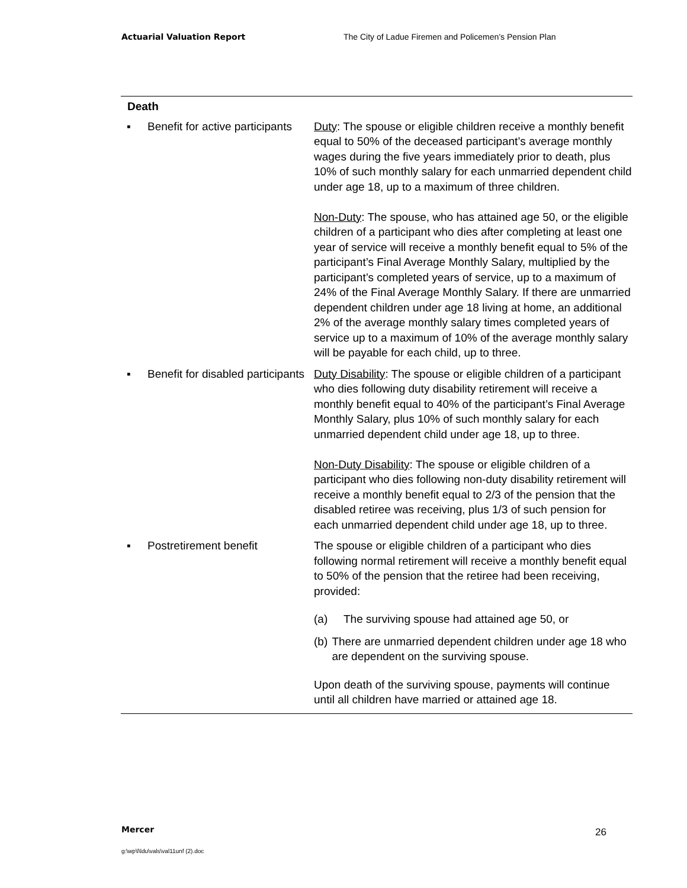Actuarial Valuation Report The City of Ladue Firemen and Policemen’s Pension Plan
| Death | |
| ▪ Benefit for active participants | Duty : The spouse or eligible children receive a monthly benefit equal to 50% of the deceased participant’s average monthly wages during the five years immediately prior to death, plus 10% of such monthly salary for each unmarried dependent child under age 18, up to a maximum of three children. Non-Duty : The spouse, who has attained age 50, or the eligible children of a participant who dies after completing at least one year of service will receive a monthly benefit equal to 5% of the participant’s Final Average Monthly Salary, multiplied by the participant’s completed years of service, up to a maximum of 24% of the Final Average Monthly Salary. If there are unmarried dependent children under age 18 living at home, an additional 2% of the average monthly salary times completed years of service up to a maximum of 10% of the average monthly salary will be payable for each child, up to three. |
| ▪ Benefit for disabled participants | Duty Disability : The spouse or eligible children of a participant who dies following duty disability retirement will receive a monthly benefit equal to 40% of the participant’s Final Average Monthly Salary, plus 10% of such monthly salary for each unmarried dependent child under age 18, up to three. Non-Duty Disability : The spouse or eligible children of a participant who dies following non-duty disability retirement will receive a monthly benefit equal to 2/3 of the pension that the disabled retiree was receiving, plus 1/3 of such pension for each unmarried dependent child under age 18, up to three. |
| ▪ Postretirement benefit | The spouse or eligible children of a participant who dies following normal retirement will receive a monthly benefit equal to 50% of the pension that the retiree had been receiving, provided: (a) The surviving spouse had attained age 50, or (b) There are unmarried dependent children under age 18 who are dependent on the surviving spouse. Upon death of the surviving spouse, payments will continue until all children have married or attained age 18. |
Mercer 26
g:\wp\l\ldu\vals\val11unf (2).doc